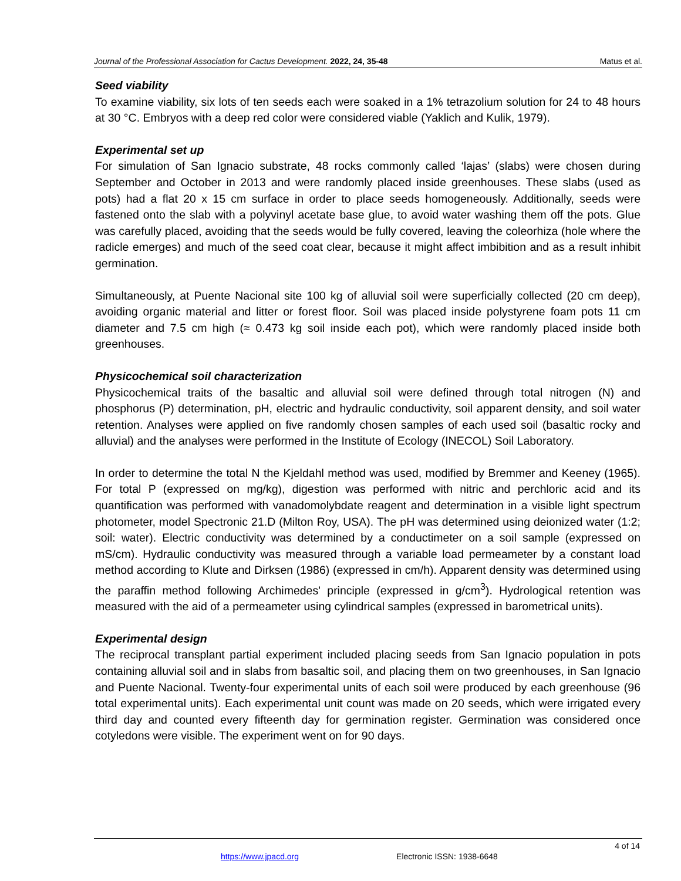Journal of the Professional Association for Cactus Development. 2022, 24, 35-48 Matus et al.
Seed viability
To examine viability, six lots of ten seeds each were soaked in a 1% tetrazolium solution for 24 to 48 hours at 30 °C. Embryos with a deep red color were considered viable (Yaklich and Kulik, 1979).
Experimental set up
For simulation of San Ignacio substrate, 48 rocks commonly called ‘lajas’ (slabs) were chosen during September and October in 2013 and were randomly placed inside greenhouses. These slabs (used as pots) had a flat 20 x 15 cm surface in order to place seeds homogeneously. Additionally, seeds were fastened onto the slab with a polyvinyl acetate base glue, to avoid water washing them off the pots. Glue was carefully placed, avoiding that the seeds would be fully covered, leaving the coleorhiza (hole where the radicle emerges) and much of the seed coat clear, because it might affect imbibition and as a result inhibit germination.
Simultaneously, at Puente Nacional site 100 kg of alluvial soil were superficially collected (20 cm deep), avoiding organic material and litter or forest floor. Soil was placed inside polystyrene foam pots 11 cm diameter and 7.5 cm high (≈ 0.473 kg soil inside each pot), which were randomly placed inside both greenhouses.
Physicochemical soil characterization
Physicochemical traits of the basaltic and alluvial soil were defined through total nitrogen (N) and phosphorus (P) determination, pH, electric and hydraulic conductivity, soil apparent density, and soil water retention. Analyses were applied on five randomly chosen samples of each used soil (basaltic rocky and alluvial) and the analyses were performed in the Institute of Ecology (INECOL) Soil Laboratory.
In order to determine the total N the Kjeldahl method was used, modified by Bremmer and Keeney (1965). For total P (expressed on mg/kg), digestion was performed with nitric and perchloric acid and its quantification was performed with vanadomolybdate reagent and determination in a visible light spectrum photometer, model Spectronic 21.D (Milton Roy, USA). The pH was determined using deionized water (1:2; soil: water). Electric conductivity was determined by a conductimeter on a soil sample (expressed on mS/cm). Hydraulic conductivity was measured through a variable load permeameter by a constant load method according to Klute and Dirksen (1986) (expressed in cm/h). Apparent density was determined using the paraffin method following Archimedes' principle (expressed in g/cm<sup>3</sup>). Hydrological retention was measured with the aid of a permeameter using cylindrical samples (expressed in barometrical units).
Experimental design
The reciprocal transplant partial experiment included placing seeds from San Ignacio population in pots containing alluvial soil and in slabs from basaltic soil, and placing them on two greenhouses, in San Ignacio and Puente Nacional. Twenty-four experimental units of each soil were produced by each greenhouse (96 total experimental units). Each experimental unit count was made on 20 seeds, which were irrigated every third day and counted every fifteenth day for germination register. Germination was considered once cotyledons were visible. The experiment went on for 90 days.
4 of 14
https://www.jpacd.org Electronic ISSN: 1938-6648